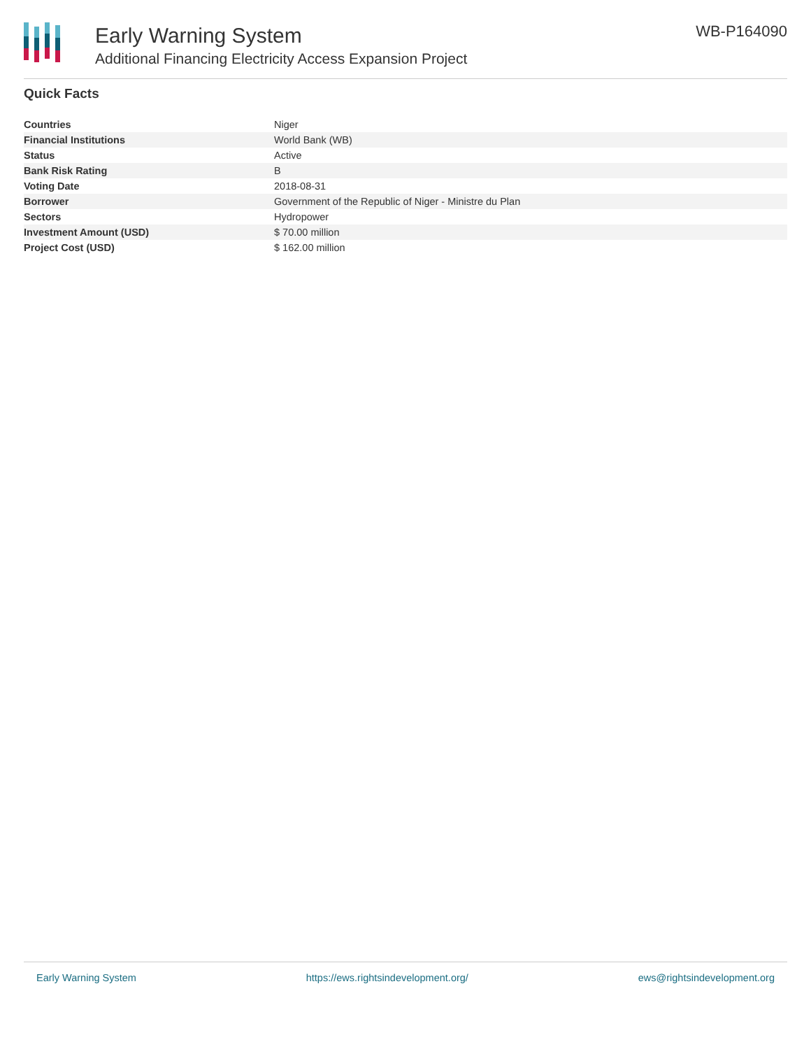Early Warning System
Additional Financing Electricity Access Expansion Project
WB-P164090
Quick Facts
| Countries | Niger |
| Financial Institutions | World Bank (WB) |
| Status | Active |
| Bank Risk Rating | B |
| Voting Date | 2018-08-31 |
| Borrower | Government of the Republic of Niger - Ministre du Plan |
| Sectors | Hydropower |
| Investment Amount (USD) | $ 70.00 million |
| Project Cost (USD) | $ 162.00 million |
Early Warning System https://ews.rightsindevelopment.org/ ews@rightsindevelopment.org